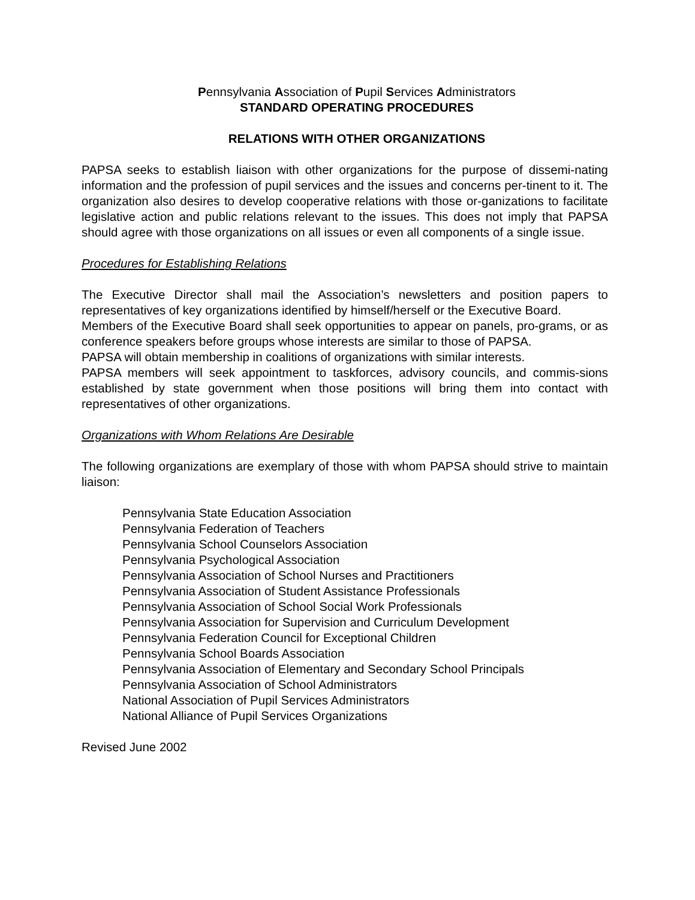Pennsylvania Association of Pupil Services Administrators
STANDARD OPERATING PROCEDURES
RELATIONS WITH OTHER ORGANIZATIONS
PAPSA seeks to establish liaison with other organizations for the purpose of dissemi-nating information and the profession of pupil services and the issues and concerns per-tinent to it. The organization also desires to develop cooperative relations with those or-ganizations to facilitate legislative action and public relations relevant to the issues. This does not imply that PAPSA should agree with those organizations on all issues or even all components of a single issue.
Procedures for Establishing Relations
The Executive Director shall mail the Association’s newsletters and position papers to representatives of key organizations identified by himself/herself or the Executive Board.
Members of the Executive Board shall seek opportunities to appear on panels, pro-grams, or as conference speakers before groups whose interests are similar to those of PAPSA.
PAPSA will obtain membership in coalitions of organizations with similar interests.
PAPSA members will seek appointment to taskforces, advisory councils, and commis-sions established by state government when those positions will bring them into contact with representatives of other organizations.
Organizations with Whom Relations Are Desirable
The following organizations are exemplary of those with whom PAPSA should strive to maintain liaison:
Pennsylvania State Education Association
Pennsylvania Federation of Teachers
Pennsylvania School Counselors Association
Pennsylvania Psychological Association
Pennsylvania Association of School Nurses and Practitioners
Pennsylvania Association of Student Assistance Professionals
Pennsylvania Association of School Social Work Professionals
Pennsylvania Association for Supervision and Curriculum Development
Pennsylvania Federation Council for Exceptional Children
Pennsylvania School Boards Association
Pennsylvania Association of Elementary and Secondary School Principals
Pennsylvania Association of School Administrators
National Association of Pupil Services Administrators
National Alliance of Pupil Services Organizations
Revised June 2002